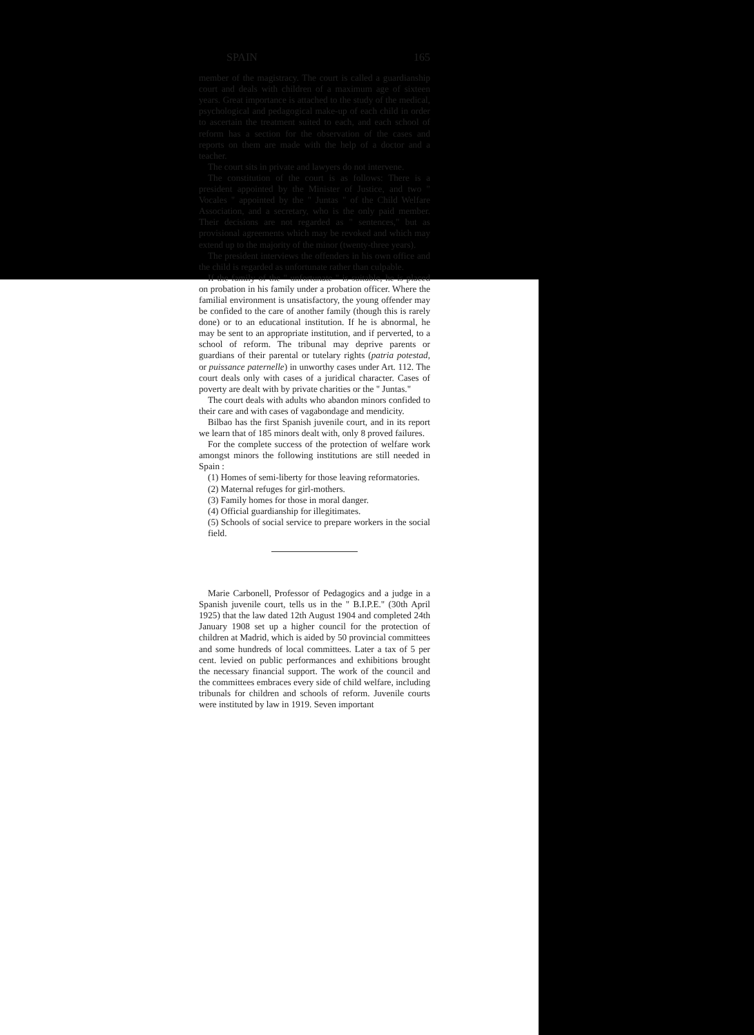SPAIN 165
member of the magistracy. The court is called a guardianship court and deals with children of a maximum age of sixteen years. Great importance is attached to the study of the medical, psychological and pedagogical make-up of each child in order to ascertain the treatment suited to each, and each school of reform has a section for the observation of the cases and reports on them are made with the help of a doctor and a teacher.
The court sits in private and lawyers do not intervene.
The constitution of the court is as follows: There is a president appointed by the Minister of Justice, and two " Vocales " appointed by the " Juntas " of the Child Welfare Association, and a secretary, who is the only paid member. Their decisions are not regarded as " sentences," but as provisional agreements which may be revoked and which may extend up to the majority of the minor (twenty-three years).
The president interviews the offenders in his own office and the child is regarded as unfortunate rather than culpable.
If the family of the " unfortunate " is suitable, he is placed on probation in his family under a probation officer. Where the familial environment is unsatisfactory, the young offender may be confided to the care of another family (though this is rarely done) or to an educational institution. If he is abnormal, he may be sent to an appropriate institution, and if perverted, to a school of reform. The tribunal may deprive parents or guardians of their parental or tutelary rights (patria potestad, or puissance paternelle) in unworthy cases under Art. 112. The court deals only with cases of a juridical character. Cases of poverty are dealt with by private charities or the " Juntas."
The court deals with adults who abandon minors confided to their care and with cases of vagabondage and mendicity.
Bilbao has the first Spanish juvenile court, and in its report we learn that of 185 minors dealt with, only 8 proved failures.
For the complete success of the protection of welfare work amongst minors the following institutions are still needed in Spain :
(1) Homes of semi-liberty for those leaving reformatories.
(2) Maternal refuges for girl-mothers.
(3) Family homes for those in moral danger.
(4) Official guardianship for illegitimates.
(5) Schools of social service to prepare workers in the social field.
Marie Carbonell, Professor of Pedagogics and a judge in a Spanish juvenile court, tells us in the " B.I.P.E." (30th April 1925) that the law dated 12th August 1904 and completed 24th January 1908 set up a higher council for the protection of children at Madrid, which is aided by 50 provincial committees and some hundreds of local committees. Later a tax of 5 per cent. levied on public performances and exhibitions brought the necessary financial support. The work of the council and the committees embraces every side of child welfare, including tribunals for children and schools of reform. Juvenile courts were instituted by law in 1919. Seven important